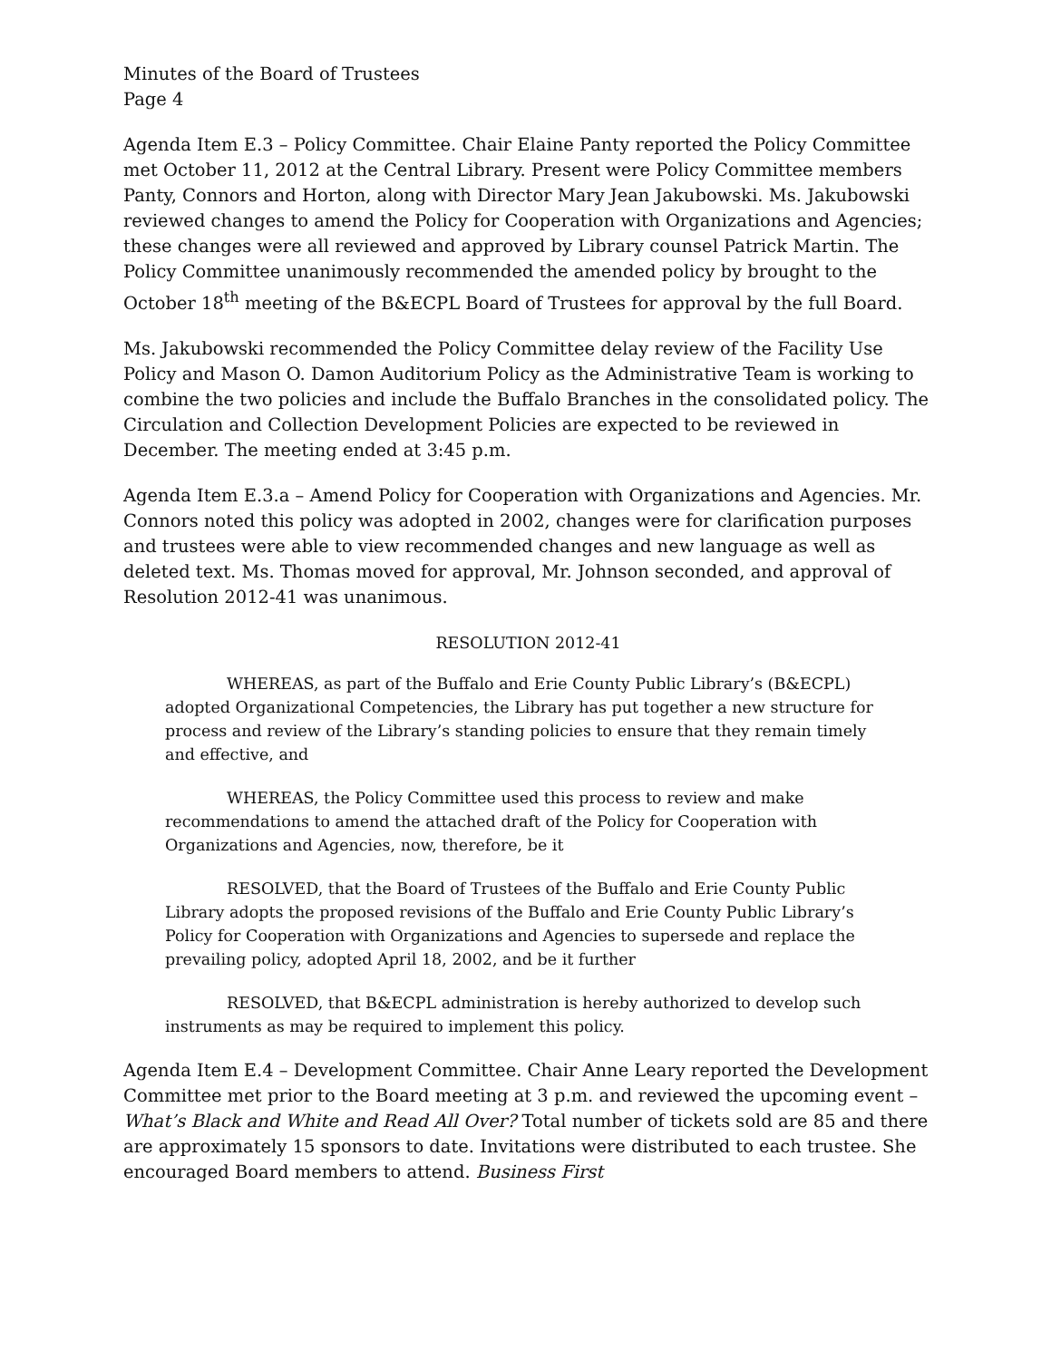Minutes of the Board of Trustees
Page 4
Agenda Item E.3 – Policy Committee. Chair Elaine Panty reported the Policy Committee met October 11, 2012 at the Central Library. Present were Policy Committee members Panty, Connors and Horton, along with Director Mary Jean Jakubowski. Ms. Jakubowski reviewed changes to amend the Policy for Cooperation with Organizations and Agencies; these changes were all reviewed and approved by Library counsel Patrick Martin. The Policy Committee unanimously recommended the amended policy by brought to the October 18<sup>th</sup> meeting of the B&ECPL Board of Trustees for approval by the full Board.
Ms. Jakubowski recommended the Policy Committee delay review of the Facility Use Policy and Mason O. Damon Auditorium Policy as the Administrative Team is working to combine the two policies and include the Buffalo Branches in the consolidated policy. The Circulation and Collection Development Policies are expected to be reviewed in December. The meeting ended at 3:45 p.m.
Agenda Item E.3.a – Amend Policy for Cooperation with Organizations and Agencies. Mr. Connors noted this policy was adopted in 2002, changes were for clarification purposes and trustees were able to view recommended changes and new language as well as deleted text. Ms. Thomas moved for approval, Mr. Johnson seconded, and approval of Resolution 2012-41 was unanimous.
RESOLUTION 2012-41
WHEREAS, as part of the Buffalo and Erie County Public Library’s (B&ECPL) adopted Organizational Competencies, the Library has put together a new structure for process and review of the Library’s standing policies to ensure that they remain timely and effective, and
WHEREAS, the Policy Committee used this process to review and make recommendations to amend the attached draft of the Policy for Cooperation with Organizations and Agencies, now, therefore, be it
RESOLVED, that the Board of Trustees of the Buffalo and Erie County Public Library adopts the proposed revisions of the Buffalo and Erie County Public Library’s Policy for Cooperation with Organizations and Agencies to supersede and replace the prevailing policy, adopted April 18, 2002, and be it further
RESOLVED, that B&ECPL administration is hereby authorized to develop such instruments as may be required to implement this policy.
Agenda Item E.4 – Development Committee. Chair Anne Leary reported the Development Committee met prior to the Board meeting at 3 p.m. and reviewed the upcoming event – What’s Black and White and Read All Over? Total number of tickets sold are 85 and there are approximately 15 sponsors to date. Invitations were distributed to each trustee. She encouraged Board members to attend. Business First